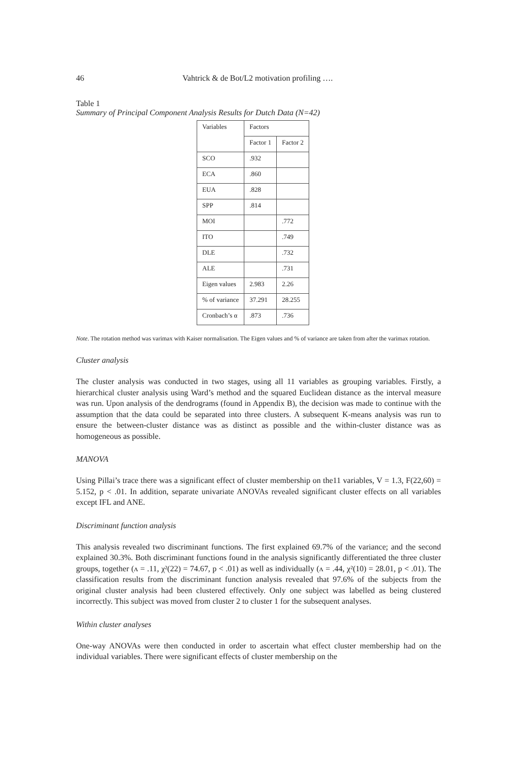46 Vahtrick & de Bot/L2 motivation profiling ….
Table 1
Summary of Principal Component Analysis Results for Dutch Data (N=42)
| Variables | Factors | |
| --- | --- | --- |
| | Factor 1 | Factor 2 |
| SCO | .932 | |
| ECA | .860 | |
| EUA | .828 | |
| SPP | .814 | |
| MOI | | .772 |
| ITO | | .749 |
| DLE | | .732 |
| ALE | | .731 |
| Eigen values | 2.983 | 2.26 |
| % of variance | 37.291 | 28.255 |
| Cronbach’s α | .873 | .736 |
Note. The rotation method was varimax with Kaiser normalisation. The Eigen values and % of variance are taken from after the varimax rotation.
Cluster analysis
The cluster analysis was conducted in two stages, using all 11 variables as grouping variables. Firstly, a hierarchical cluster analysis using Ward’s method and the squared Euclidean distance as the interval measure was run. Upon analysis of the dendrograms (found in Appendix B), the decision was made to continue with the assumption that the data could be separated into three clusters. A subsequent K-means analysis was run to ensure the between-cluster distance was as distinct as possible and the within-cluster distance was as homogeneous as possible.
MANOVA
Using Pillai’s trace there was a significant effect of cluster membership on the11 variables, V = 1.3, F(22,60) = 5.152, p < .01. In addition, separate univariate ANOVAs revealed significant cluster effects on all variables except IFL and ANE.
Discriminant function analysis
This analysis revealed two discriminant functions. The first explained 69.7% of the variance; and the second explained 30.3%. Both discriminant functions found in the analysis significantly differentiated the three cluster groups, together (ʌ = .11, χ²(22) = 74.67, p < .01) as well as individually (ʌ = .44, χ²(10) = 28.01, p < .01). The classification results from the discriminant function analysis revealed that 97.6% of the subjects from the original cluster analysis had been clustered effectively. Only one subject was labelled as being clustered incorrectly. This subject was moved from cluster 2 to cluster 1 for the subsequent analyses.
Within cluster analyses
One-way ANOVAs were then conducted in order to ascertain what effect cluster membership had on the individual variables. There were significant effects of cluster membership on the